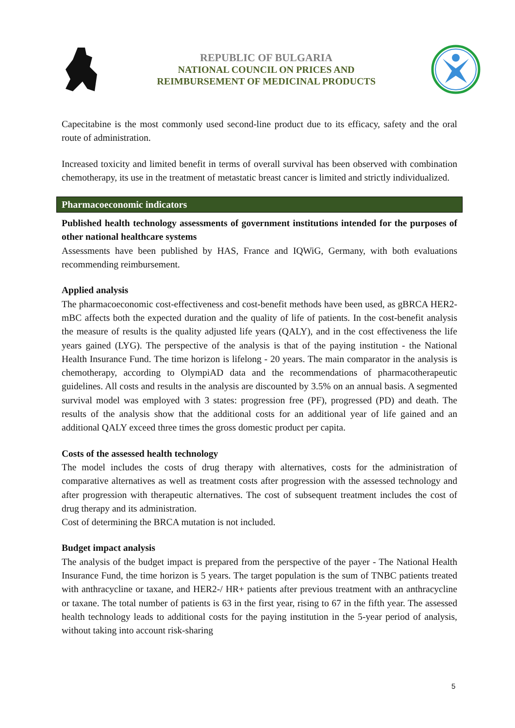REPUBLIC OF BULGARIA
NATIONAL COUNCIL ON PRICES AND
REIMBURSEMENT OF MEDICINAL PRODUCTS
Capecitabine is the most commonly used second-line product due to its efficacy, safety and the oral route of administration.
Increased toxicity and limited benefit in terms of overall survival has been observed with combination chemotherapy, its use in the treatment of metastatic breast cancer is limited and strictly individualized.
Pharmacoeconomic indicators
Published health technology assessments of government institutions intended for the purposes of other national healthcare systems
Assessments have been published by HAS, France and IQWiG, Germany, with both evaluations recommending reimbursement.
Applied analysis
The pharmacoeconomic cost-effectiveness and cost-benefit methods have been used, as gBRCA HER2- mBC affects both the expected duration and the quality of life of patients. In the cost-benefit analysis the measure of results is the quality adjusted life years (QALY), and in the cost effectiveness the life years gained (LYG). The perspective of the analysis is that of the paying institution - the National Health Insurance Fund. The time horizon is lifelong - 20 years. The main comparator in the analysis is chemotherapy, according to OlympiAD data and the recommendations of pharmacotherapeutic guidelines. All costs and results in the analysis are discounted by 3.5% on an annual basis. A segmented survival model was employed with 3 states: progression free (PF), progressed (PD) and death. The results of the analysis show that the additional costs for an additional year of life gained and an additional QALY exceed three times the gross domestic product per capita.
Costs of the assessed health technology
The model includes the costs of drug therapy with alternatives, costs for the administration of comparative alternatives as well as treatment costs after progression with the assessed technology and after progression with therapeutic alternatives. The cost of subsequent treatment includes the cost of drug therapy and its administration.
Cost of determining the BRCA mutation is not included.
Budget impact analysis
The analysis of the budget impact is prepared from the perspective of the payer - The National Health Insurance Fund, the time horizon is 5 years. The target population is the sum of TNBC patients treated with anthracycline or taxane, and HER2-/ HR+ patients after previous treatment with an anthracycline or taxane. The total number of patients is 63 in the first year, rising to 67 in the fifth year. The assessed health technology leads to additional costs for the paying institution in the 5-year period of analysis, without taking into account risk-sharing
5